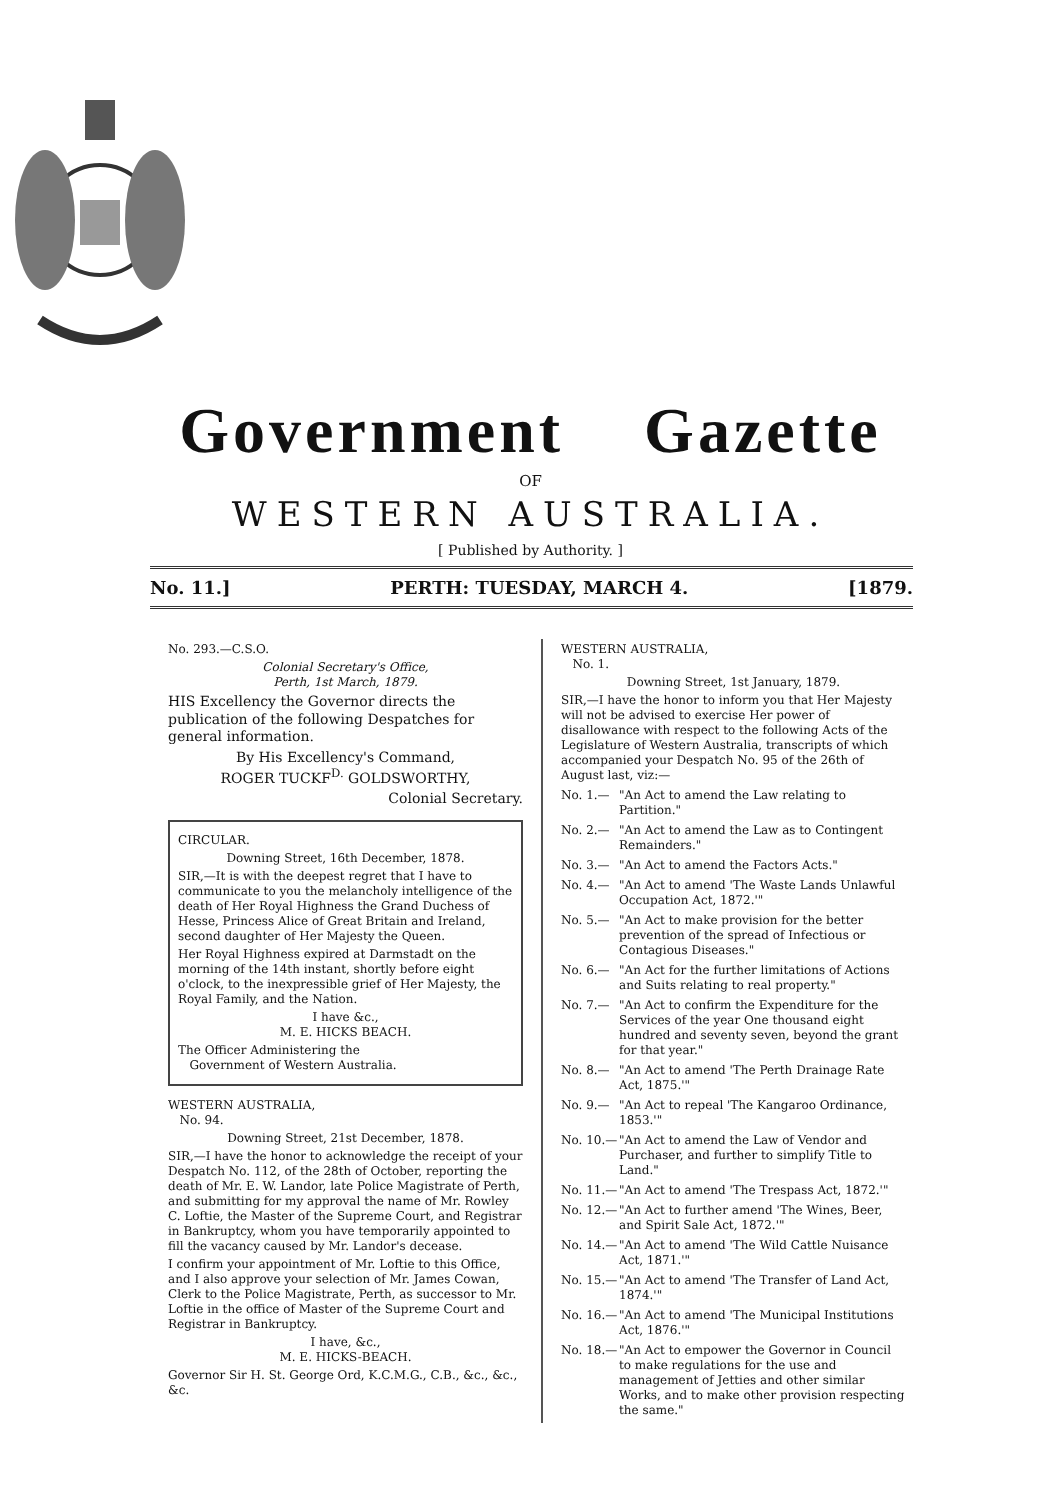Government Gazette
OF
WESTERN AUSTRALIA.
[ Published by Authority. ]
No. 11.] PERTH: TUESDAY, MARCH 4. [1879.
No. 293.—C.S.O.
Colonial Secretary's Office,
Perth, 1st March, 1879.
HIS Excellency the Governor directs the publication of the following Despatches for general information.
By His Excellency's Command,
ROGER TUCKF<sup>D.</sup> GOLDSWORTHY,
Colonial Secretary.
CIRCULAR.
Downing Street, 16th December, 1878.
SIR,—It is with the deepest regret that I have to communicate to you the melancholy intelligence of the death of Her Royal Highness the Grand Duchess of Hesse, Princess Alice of Great Britain and Ireland, second daughter of Her Majesty the Queen.
Her Royal Highness expired at Darmstadt on the morning of the 14th instant, shortly before eight o'clock, to the inexpressible grief of Her Majesty, the Royal Family, and the Nation.
I have &c.,
M. E. HICKS BEACH.
The Officer Administering the
Government of Western Australia.
WESTERN AUSTRALIA,
No. 94.
Downing Street, 21st December, 1878.
SIR,—I have the honor to acknowledge the receipt of your Despatch No. 112, of the 28th of October, reporting the death of Mr. E. W. Landor, late Police Magistrate of Perth, and submitting for my approval the name of Mr. Rowley C. Loftie, the Master of the Supreme Court, and Registrar in Bankruptcy, whom you have temporarily appointed to fill the vacancy caused by Mr. Landor's decease.
I confirm your appointment of Mr. Loftie to this Office, and I also approve your selection of Mr. James Cowan, Clerk to the Police Magistrate, Perth, as successor to Mr. Loftie in the office of Master of the Supreme Court and Registrar in Bankruptcy.
I have, &c.,
M. E. HICKS-BEACH.
Governor Sir H. St. George Ord, K.C.M.G., C.B., &c., &c., &c.
WESTERN AUSTRALIA,
No. 1.
Downing Street, 1st January, 1879.
SIR,—I have the honor to inform you that Her Majesty will not be advised to exercise Her power of disallowance with respect to the following Acts of the Legislature of Western Australia, transcripts of which accompanied your Despatch No. 95 of the 26th of August last, viz:—
No. 1.— "An Act to amend the Law relating to Partition."
No. 2.— "An Act to amend the Law as to Contingent Remainders."
No. 3.— "An Act to amend the Factors Acts."
No. 4.— "An Act to amend 'The Waste Lands Unlawful Occupation Act, 1872.'"
No. 5.— "An Act to make provision for the better prevention of the spread of Infectious or Contagious Diseases."
No. 6.— "An Act for the further limitations of Actions and Suits relating to real property."
No. 7.— "An Act to confirm the Expenditure for the Services of the year One thousand eight hundred and seventy seven, beyond the grant for that year."
No. 8.— "An Act to amend 'The Perth Drainage Rate Act, 1875.'"
No. 9.— "An Act to repeal 'The Kangaroo Ordinance, 1853.'"
No. 10.— "An Act to amend the Law of Vendor and Purchaser, and further to simplify Title to Land."
No. 11.— "An Act to amend 'The Trespass Act, 1872.'"
No. 12.— "An Act to further amend 'The Wines, Beer, and Spirit Sale Act, 1872.'"
No. 14.— "An Act to amend 'The Wild Cattle Nuisance Act, 1871.'"
No. 15.— "An Act to amend 'The Transfer of Land Act, 1874.'"
No. 16.— "An Act to amend 'The Municipal Institutions Act, 1876.'"
No. 18.— "An Act to empower the Governor in Council to make regulations for the use and management of Jetties and other similar Works, and to make other provision respecting the same."